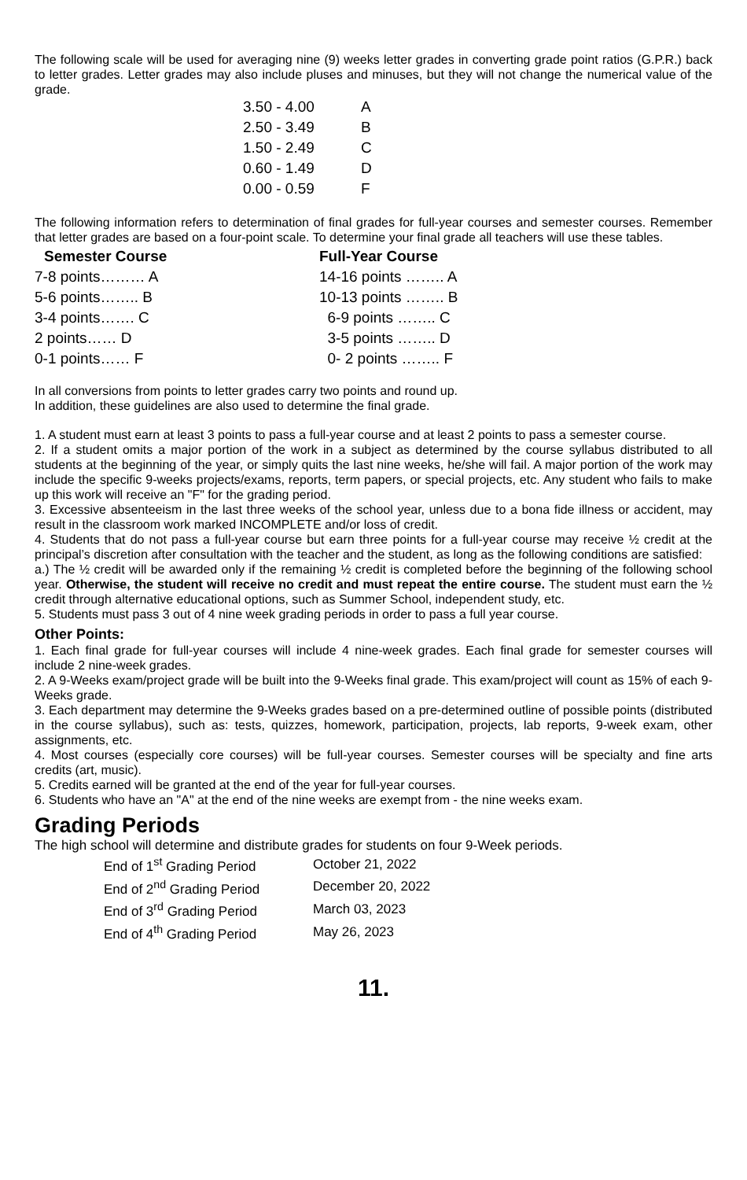The following scale will be used for averaging nine (9) weeks letter grades in converting grade point ratios (G.P.R.) back to letter grades. Letter grades may also include pluses and minuses, but they will not change the numerical value of the grade.
| 3.50 - 4.00 | A |
| 2.50 - 3.49 | B |
| 1.50 - 2.49 | C |
| 0.60 - 1.49 | D |
| 0.00 - 0.59 | F |
The following information refers to determination of final grades for full-year courses and semester courses. Remember that letter grades are based on a four-point scale. To determine your final grade all teachers will use these tables.
| Semester Course | | Full-Year Course |
| --- | --- | --- |
| 7-8 points……… A | | 14-16 points …….. A |
| 5-6 points…….. B | | 10-13 points …….. B |
| 3-4 points……. C | | 6-9 points …….. C |
| 2 points…… D | | 3-5 points …….. D |
| 0-1 points…… F | | 0- 2 points …….. F |
In all conversions from points to letter grades carry two points and round up.
In addition, these guidelines are also used to determine the final grade.
1. A student must earn at least 3 points to pass a full-year course and at least 2 points to pass a semester course.
2. If a student omits a major portion of the work in a subject as determined by the course syllabus distributed to all students at the beginning of the year, or simply quits the last nine weeks, he/she will fail. A major portion of the work may include the specific 9-weeks projects/exams, reports, term papers, or special projects, etc. Any student who fails to make up this work will receive an "F" for the grading period.
3. Excessive absenteeism in the last three weeks of the school year, unless due to a bona fide illness or accident, may result in the classroom work marked INCOMPLETE and/or loss of credit.
4. Students that do not pass a full-year course but earn three points for a full-year course may receive ½ credit at the principal’s discretion after consultation with the teacher and the student, as long as the following conditions are satisfied:
a.) The ½ credit will be awarded only if the remaining ½ credit is completed before the beginning of the following school year. Otherwise, the student will receive no credit and must repeat the entire course. The student must earn the ½ credit through alternative educational options, such as Summer School, independent study, etc.
5. Students must pass 3 out of 4 nine week grading periods in order to pass a full year course.
Other Points:
1. Each final grade for full-year courses will include 4 nine-week grades. Each final grade for semester courses will include 2 nine-week grades.
2. A 9-Weeks exam/project grade will be built into the 9-Weeks final grade. This exam/project will count as 15% of each 9-Weeks grade.
3. Each department may determine the 9-Weeks grades based on a pre-determined outline of possible points (distributed in the course syllabus), such as: tests, quizzes, homework, participation, projects, lab reports, 9-week exam, other assignments, etc.
4. Most courses (especially core courses) will be full-year courses. Semester courses will be specialty and fine arts credits (art, music).
5. Credits earned will be granted at the end of the year for full-year courses.
6. Students who have an "A" at the end of the nine weeks are exempt from - the nine weeks exam.
Grading Periods
The high school will determine and distribute grades for students on four 9-Week periods.
| End of 1<sup>st</sup> Grading Period | October 21, 2022 |
| End of 2<sup>nd</sup> Grading Period | December 20, 2022 |
| End of 3<sup>rd</sup> Grading Period | March 03, 2023 |
| End of 4<sup>th</sup> Grading Period | May 26, 2023 |
11.